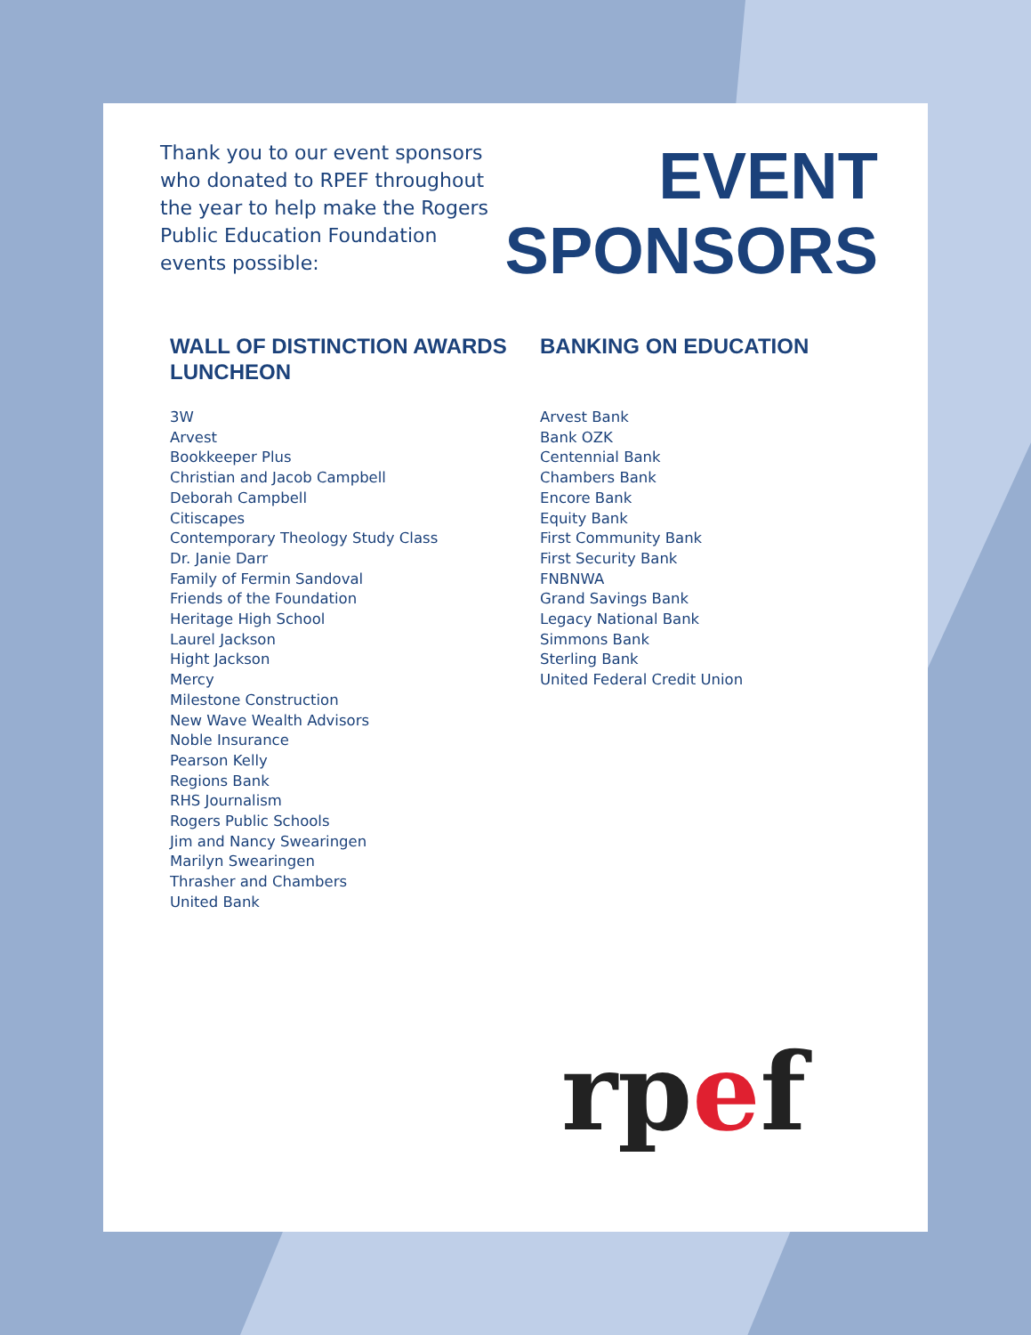Thank you to our event sponsors who donated to RPEF throughout the year to help make the Rogers Public Education Foundation events possible:
EVENT
SPONSORS
WALL OF DISTINCTION AWARDS LUNCHEON
3W
Arvest
Bookkeeper Plus
Christian and Jacob Campbell
Deborah Campbell
Citiscapes
Contemporary Theology Study Class
Dr. Janie Darr
Family of Fermin Sandoval
Friends of the Foundation
Heritage High School
Laurel Jackson
Hight Jackson
Mercy
Milestone Construction
New Wave Wealth Advisors
Noble Insurance
Pearson Kelly
Regions Bank
RHS Journalism
Rogers Public Schools
Jim and Nancy Swearingen
Marilyn Swearingen
Thrasher and Chambers
United Bank
BANKING ON EDUCATION
Arvest Bank
Bank OZK
Centennial Bank
Chambers Bank
Encore Bank
Equity Bank
First Community Bank
First Security Bank
FNBNWA
Grand Savings Bank
Legacy National Bank
Simmons Bank
Sterling Bank
United Federal Credit Union
rpef